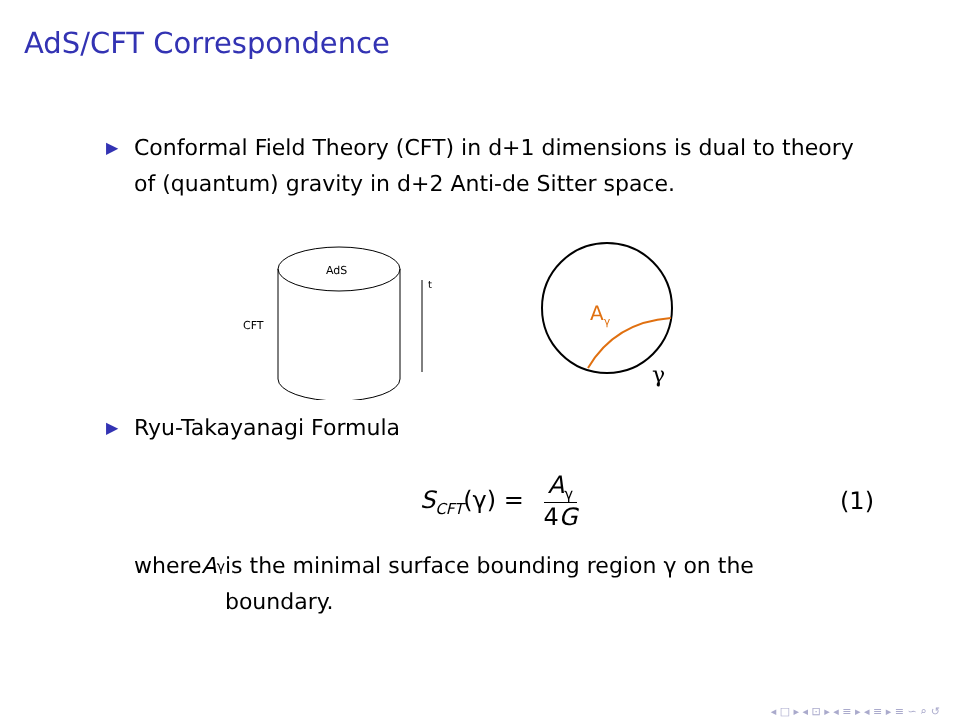AdS/CFT Correspondence
▶ Conformal Field Theory (CFT) in d+1 dimensions is dual to theory of (quantum) gravity in d+2 Anti-de Sitter space.
AdS
CFT
t
Aγ
γ
▶ Ryu-Takayanagi Formula
S<sub>CFT</sub>(γ) = A<sub>γ</sub> 4G (1)
where A<sub>γ</sub> is the minimal surface bounding region γ on the boundary.
◂ □ ▸ ◂ ⊡ ▸ ◂ ≡ ▸ ◂ ≡ ▸ ≡ ∽ ⌕ ↺